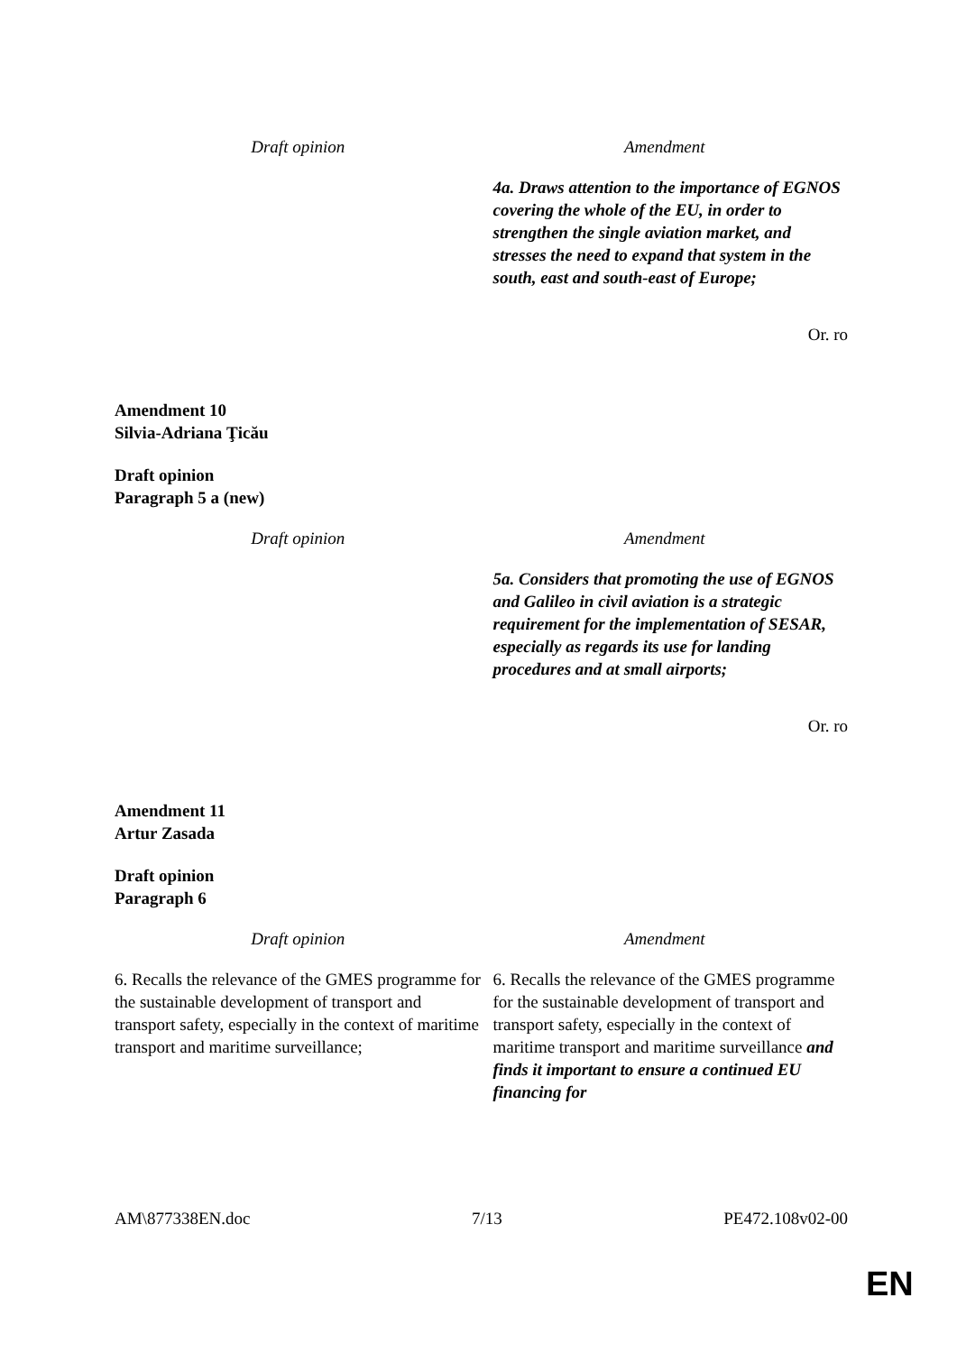| Draft opinion | Amendment |
| --- | --- |
| | 4a. Draws attention to the importance of EGNOS covering the whole of the EU, in order to strengthen the single aviation market, and stresses the need to expand that system in the south, east and south-east of Europe; |
Or. ro
Amendment 10
Silvia-Adriana Ţicău
Draft opinion
Paragraph 5 a (new)
| Draft opinion | Amendment |
| --- | --- |
| | 5a. Considers that promoting the use of EGNOS and Galileo in civil aviation is a strategic requirement for the implementation of SESAR, especially as regards its use for landing procedures and at small airports; |
Or. ro
Amendment 11
Artur Zasada
Draft opinion
Paragraph 6
| Draft opinion | Amendment |
| --- | --- |
| 6. Recalls the relevance of the GMES programme for the sustainable development of transport and transport safety, especially in the context of maritime transport and maritime surveillance; | 6. Recalls the relevance of the GMES programme for the sustainable development of transport and transport safety, especially in the context of maritime transport and maritime surveillance and finds it important to ensure a continued EU financing for |
AM\877338EN.doc 7/13 PE472.108v02-00
EN